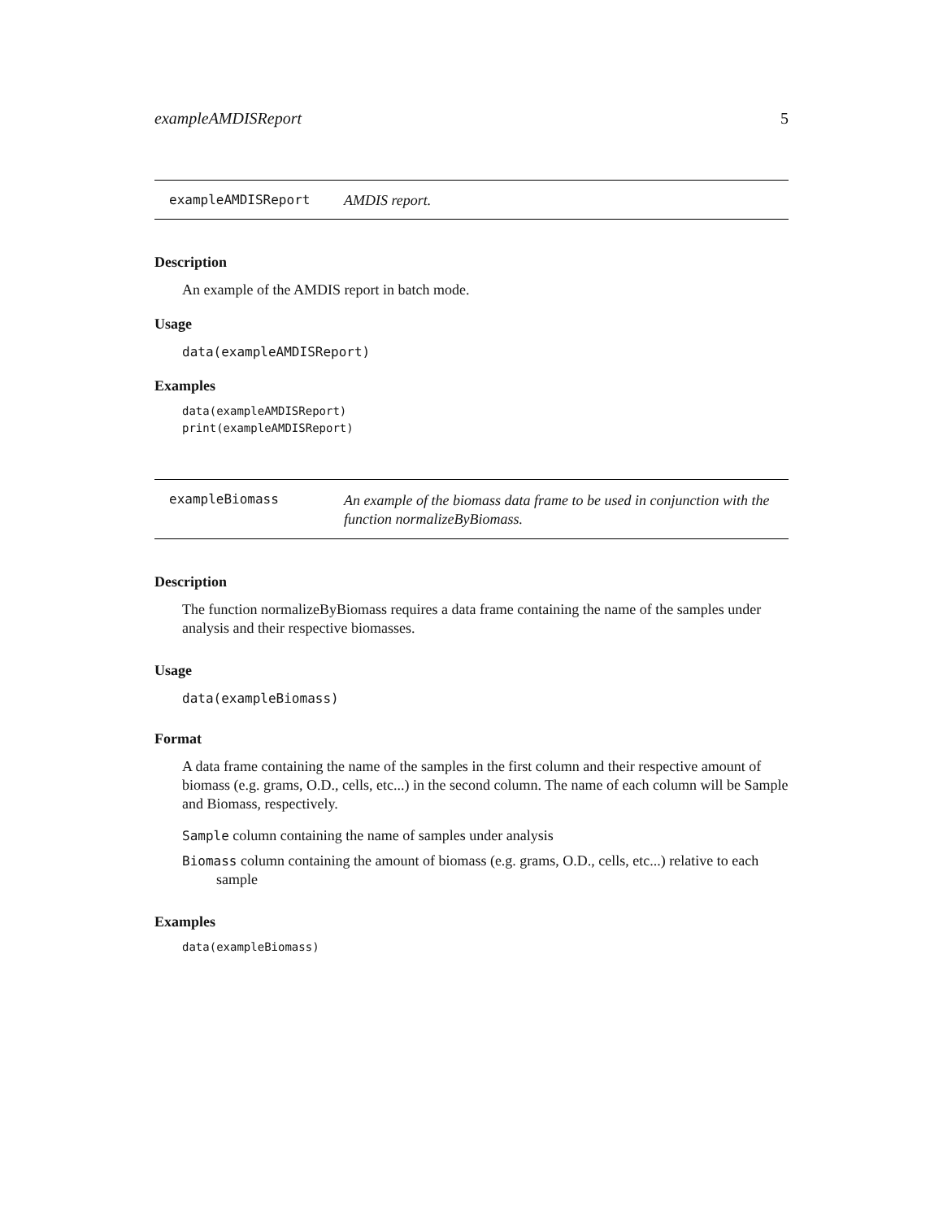exampleAMDISReport 5
exampleAMDISReport AMDIS report.
Description
An example of the AMDIS report in batch mode.
Usage
data(exampleAMDISReport)
Examples
data(exampleAMDISReport)
print(exampleAMDISReport)
exampleBiomass An example of the biomass data frame to be used in conjunction with the function normalizeByBiomass.
Description
The function normalizeByBiomass requires a data frame containing the name of the samples under analysis and their respective biomasses.
Usage
data(exampleBiomass)
Format
A data frame containing the name of the samples in the first column and their respective amount of biomass (e.g. grams, O.D., cells, etc...) in the second column. The name of each column will be Sample and Biomass, respectively.
Sample column containing the name of samples under analysis
Biomass column containing the amount of biomass (e.g. grams, O.D., cells, etc...) relative to each sample
Examples
data(exampleBiomass)